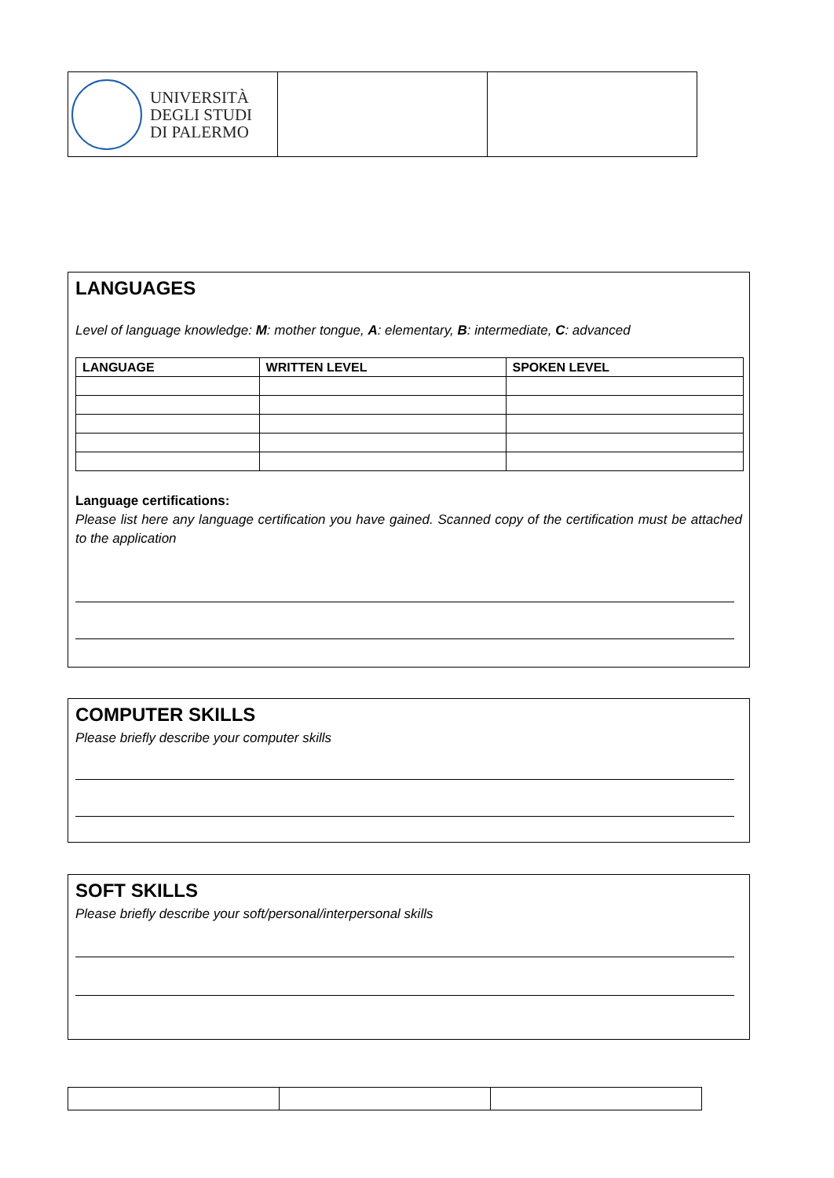| UNIVERSITÀ DEGLI STUDI DI PALERMO | | |
LANGUAGES
Level of language knowledge: M: mother tongue, A: elementary, B: intermediate, C: advanced
| LANGUAGE | WRITTEN LEVEL | SPOKEN LEVEL |
| --- | --- | --- |
Language certifications:
Please list here any language certification you have gained. Scanned copy of the certification must be attached to the application
COMPUTER SKILLS
Please briefly describe your computer skills
SOFT SKILLS
Please briefly describe your soft/personal/interpersonal skills